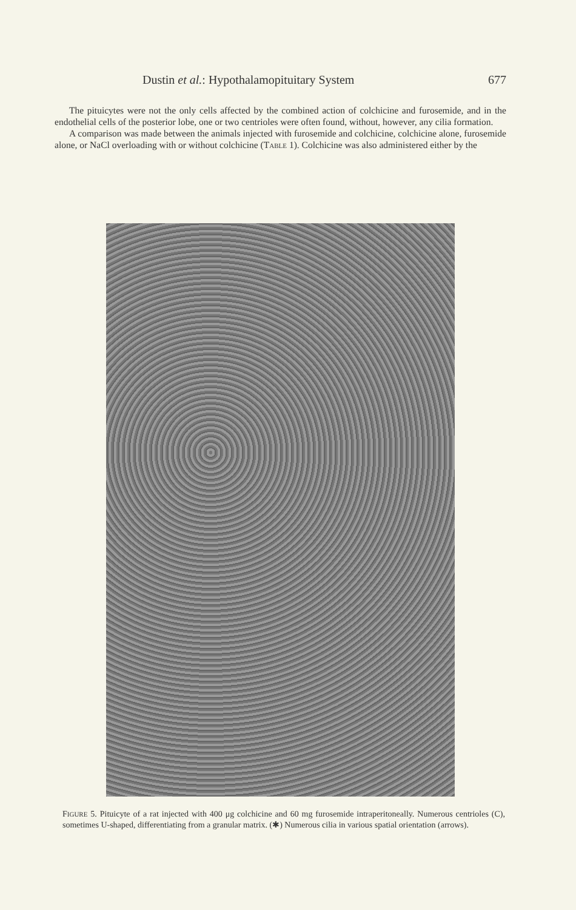Dustin et al.: Hypothalamopituitary System 677
The pituicytes were not the only cells affected by the combined action of colchicine and furosemide, and in the endothelial cells of the posterior lobe, one or two centrioles were often found, without, however, any cilia formation.
A comparison was made between the animals injected with furosemide and colchicine, colchicine alone, furosemide alone, or NaCl overloading with or without colchicine (TABLE 1). Colchicine was also administered either by the
FIGURE 5. Pituicyte of a rat injected with 400 μg colchicine and 60 mg furosemide intraperitoneally. Numerous centrioles (C), sometimes U-shaped, differentiating from a granular matrix. (✱) Numerous cilia in various spatial orientation (arrows).